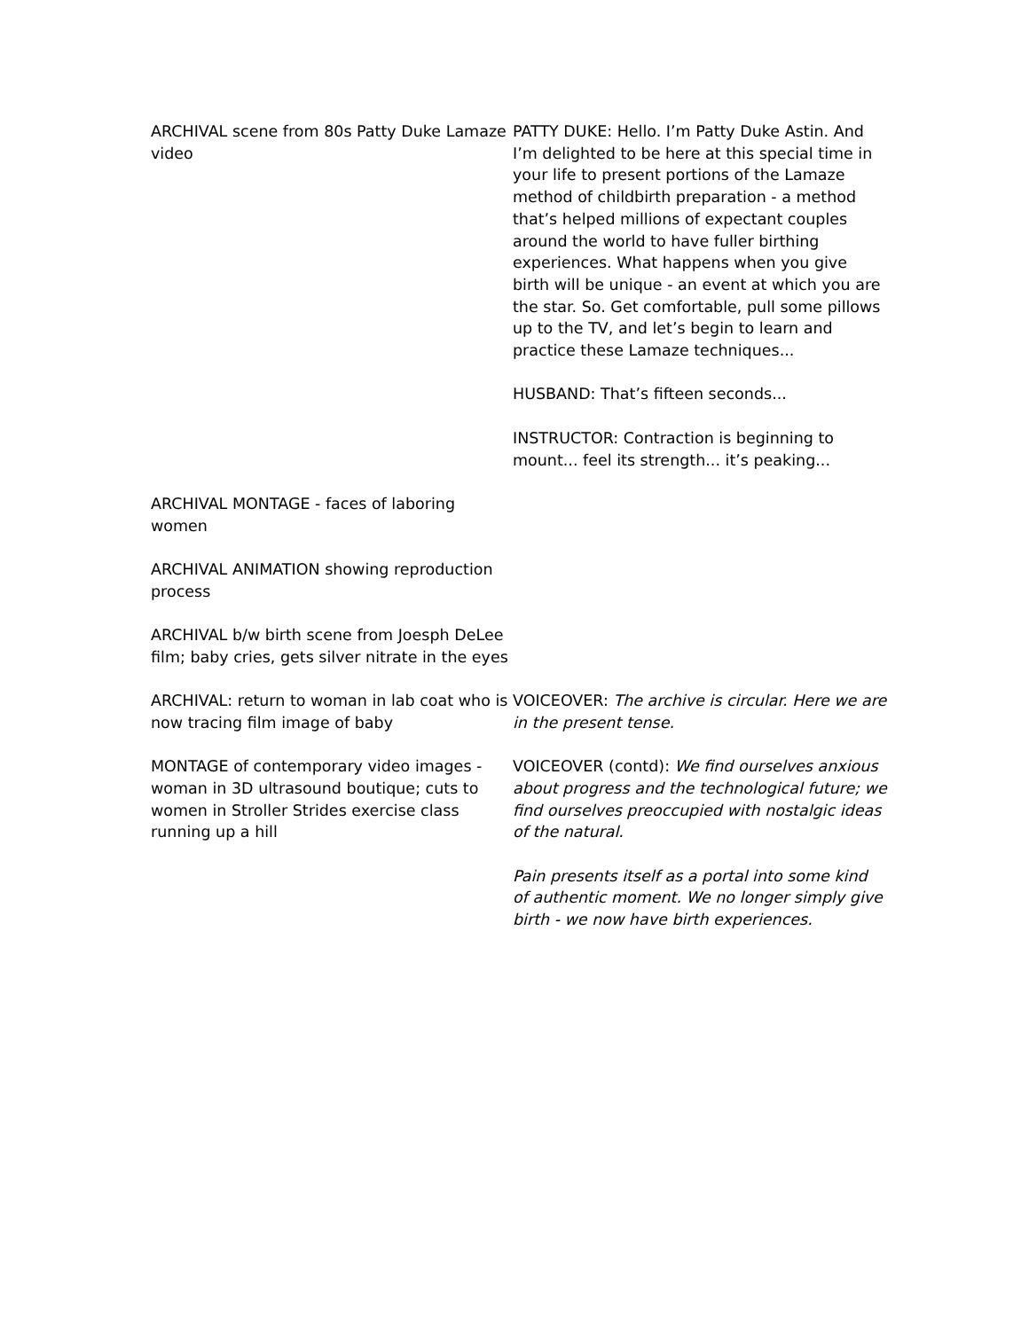| ARCHIVAL scene from 80s Patty Duke Lamaze video | PATTY DUKE: Hello. I’m Patty Duke Astin. And I’m delighted to be here at this special time in your life to present portions of the Lamaze method of childbirth preparation - a method that’s helped millions of expectant couples around the world to have fuller birthing experiences. What happens when you give birth will be unique - an event at which you are the star. So. Get comfortable, pull some pillows up to the TV, and let’s begin to learn and practice these Lamaze techniques... HUSBAND: That’s fifteen seconds... INSTRUCTOR: Contraction is beginning to mount... feel its strength... it’s peaking... |
| ARCHIVAL MONTAGE - faces of laboring women | |
| ARCHIVAL ANIMATION showing reproduction process | |
| ARCHIVAL b/w birth scene from Joesph DeLee film; baby cries, gets silver nitrate in the eyes | |
| ARCHIVAL: return to woman in lab coat who is now tracing film image of baby | VOICEOVER: The archive is circular. Here we are in the present tense. |
| MONTAGE of contemporary video images - woman in 3D ultrasound boutique; cuts to women in Stroller Strides exercise class running up a hill | VOICEOVER (contd): We find ourselves anxious about progress and the technological future; we find ourselves preoccupied with nostalgic ideas of the natural. Pain presents itself as a portal into some kind of authentic moment. We no longer simply give birth - we now have birth experiences. |